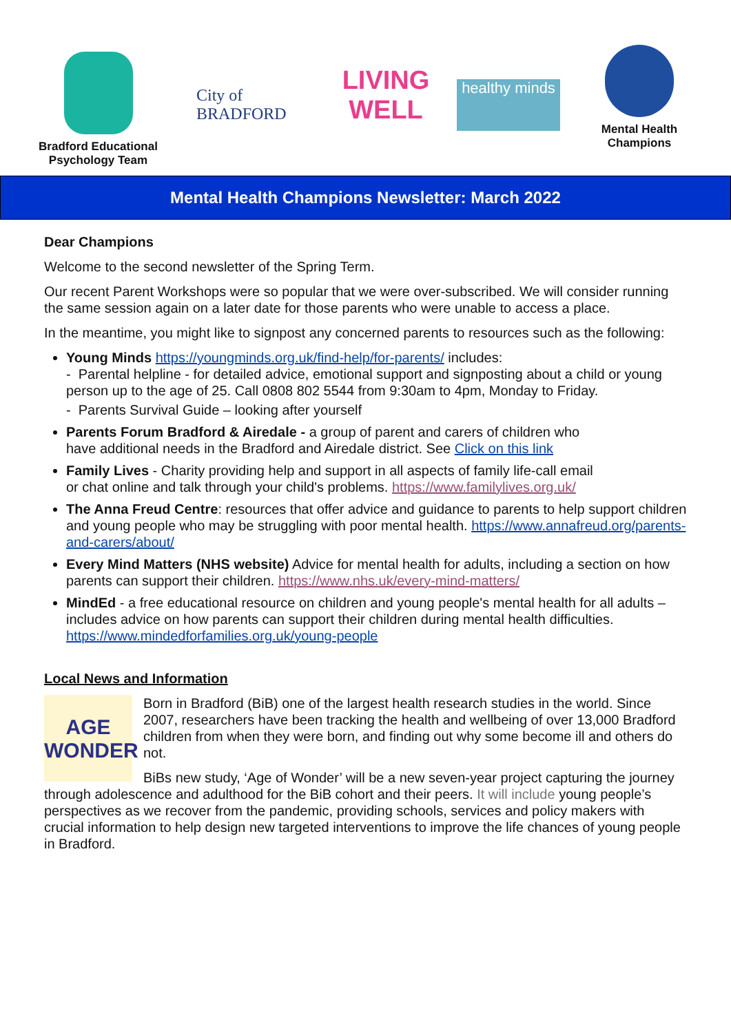Bradford Educational
Psychology Team
City of BRADFORD
LIVING WELL
healthy minds
Mental Health
Champions
Mental Health Champions Newsletter: March 2022
Dear Champions
Welcome to the second newsletter of the Spring Term.
Our recent Parent Workshops were so popular that we were over-subscribed. We will consider running the same session again on a later date for those parents who were unable to access a place.
In the meantime, you might like to signpost any concerned parents to resources such as the following:
Young Minds https://youngminds.org.uk/find-help/for-parents/ includes:
- Parental helpline - for detailed advice, emotional support and signposting about a child or young person up to the age of 25. Call 0808 802 5544 from 9:30am to 4pm, Monday to Friday.
- Parents Survival Guide – looking after yourself
Parents Forum Bradford & Airedale - a group of parent and carers of children who have additional needs in the Bradford and Airedale district. See Click on this link
Family Lives - Charity providing help and support in all aspects of family life-call email or chat online and talk through your child's problems. https://www.familylives.org.uk/
The Anna Freud Centre: resources that offer advice and guidance to parents to help support children and young people who may be struggling with poor mental health. https://www.annafreud.org/parents-and-carers/about/
Every Mind Matters (NHS website) Advice for mental health for adults, including a section on how parents can support their children. https://www.nhs.uk/every-mind-matters/
MindEd - a free educational resource on children and young people's mental health for all adults – includes advice on how parents can support their children during mental health difficulties. https://www.mindedforfamilies.org.uk/young-people
Local News and Information
AGE WONDER
Born in Bradford (BiB) one of the largest health research studies in the world. Since 2007, researchers have been tracking the health and wellbeing of over 13,000 Bradford children from when they were born, and finding out why some become ill and others do not.
BiBs new study, ‘Age of Wonder’ will be a new seven-year project capturing the journey through adolescence and adulthood for the BiB cohort and their peers. It will include young people’s perspectives as we recover from the pandemic, providing schools, services and policy makers with crucial information to help design new targeted interventions to improve the life chances of young people in Bradford.